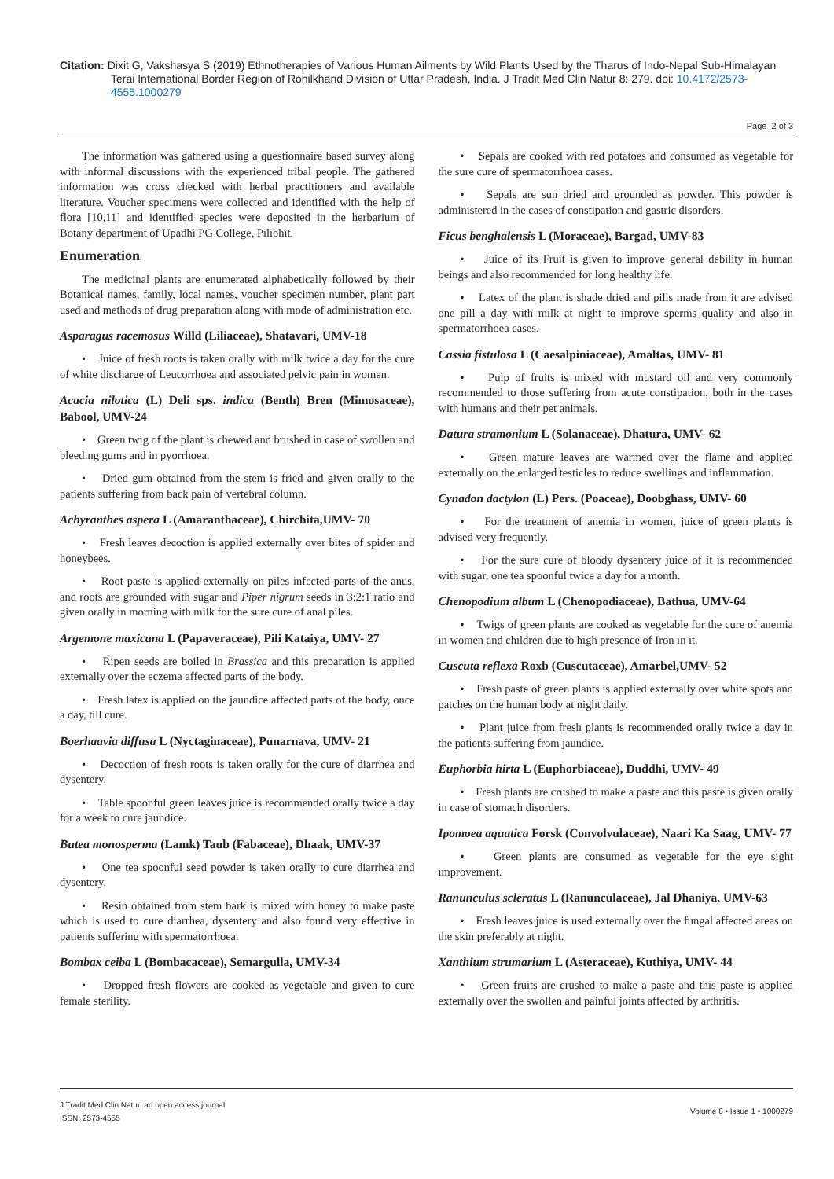Citation: Dixit G, Vakshasya S (2019) Ethnotherapies of Various Human Ailments by Wild Plants Used by the Tharus of Indo-Nepal Sub-Himalayan
Terai International Border Region of Rohilkhand Division of Uttar Pradesh, India. J Tradit Med Clin Natur 8: 279. doi: 10.4172/2573-4555.1000279
Page 2 of 3
The information was gathered using a questionnaire based survey along with informal discussions with the experienced tribal people. The gathered information was cross checked with herbal practitioners and available literature. Voucher specimens were collected and identified with the help of flora [10,11] and identified species were deposited in the herbarium of Botany department of Upadhi PG College, Pilibhit.
Enumeration
The medicinal plants are enumerated alphabetically followed by their Botanical names, family, local names, voucher specimen number, plant part used and methods of drug preparation along with mode of administration etc.
Asparagus racemosus Willd (Liliaceae), Shatavari, UMV-18
• Juice of fresh roots is taken orally with milk twice a day for the cure of white discharge of Leucorrhoea and associated pelvic pain in women.
Acacia nilotica (L) Deli sps. indica (Benth) Bren (Mimosaceae), Babool, UMV-24
• Green twig of the plant is chewed and brushed in case of swollen and bleeding gums and in pyorrhoea.
• Dried gum obtained from the stem is fried and given orally to the patients suffering from back pain of vertebral column.
Achyranthes aspera L (Amaranthaceae), Chirchita,UMV- 70
• Fresh leaves decoction is applied externally over bites of spider and honeybees.
• Root paste is applied externally on piles infected parts of the anus, and roots are grounded with sugar and Piper nigrum seeds in 3:2:1 ratio and given orally in morning with milk for the sure cure of anal piles.
Argemone maxicana L (Papaveraceae), Pili Kataiya, UMV- 27
• Ripen seeds are boiled in Brassica and this preparation is applied externally over the eczema affected parts of the body.
• Fresh latex is applied on the jaundice affected parts of the body, once a day, till cure.
Boerhaavia diffusa L (Nyctaginaceae), Punarnava, UMV- 21
• Decoction of fresh roots is taken orally for the cure of diarrhea and dysentery.
• Table spoonful green leaves juice is recommended orally twice a day for a week to cure jaundice.
Butea monosperma (Lamk) Taub (Fabaceae), Dhaak, UMV-37
• One tea spoonful seed powder is taken orally to cure diarrhea and dysentery.
• Resin obtained from stem bark is mixed with honey to make paste which is used to cure diarrhea, dysentery and also found very effective in patients suffering with spermatorrhoea.
Bombax ceiba L (Bombacaceae), Semargulla, UMV-34
• Dropped fresh flowers are cooked as vegetable and given to cure female sterility.
• Sepals are cooked with red potatoes and consumed as vegetable for the sure cure of spermatorrhoea cases.
• Sepals are sun dried and grounded as powder. This powder is administered in the cases of constipation and gastric disorders.
Ficus benghalensis L (Moraceae), Bargad, UMV-83
• Juice of its Fruit is given to improve general debility in human beings and also recommended for long healthy life.
• Latex of the plant is shade dried and pills made from it are advised one pill a day with milk at night to improve sperms quality and also in spermatorrhoea cases.
Cassia fistulosa L (Caesalpiniaceae), Amaltas, UMV- 81
• Pulp of fruits is mixed with mustard oil and very commonly recommended to those suffering from acute constipation, both in the cases with humans and their pet animals.
Datura stramonium L (Solanaceae), Dhatura, UMV- 62
• Green mature leaves are warmed over the flame and applied externally on the enlarged testicles to reduce swellings and inflammation.
Cynadon dactylon (L) Pers. (Poaceae), Doobghass, UMV- 60
• For the treatment of anemia in women, juice of green plants is advised very frequently.
• For the sure cure of bloody dysentery juice of it is recommended with sugar, one tea spoonful twice a day for a month.
Chenopodium album L (Chenopodiaceae), Bathua, UMV-64
• Twigs of green plants are cooked as vegetable for the cure of anemia in women and children due to high presence of Iron in it.
Cuscuta reflexa Roxb (Cuscutaceae), Amarbel,UMV- 52
• Fresh paste of green plants is applied externally over white spots and patches on the human body at night daily.
• Plant juice from fresh plants is recommended orally twice a day in the patients suffering from jaundice.
Euphorbia hirta L (Euphorbiaceae), Duddhi, UMV- 49
• Fresh plants are crushed to make a paste and this paste is given orally in case of stomach disorders.
Ipomoea aquatica Forsk (Convolvulaceae), Naari Ka Saag, UMV- 77
• Green plants are consumed as vegetable for the eye sight improvement.
Ranunculus scleratus L (Ranunculaceae), Jal Dhaniya, UMV-63
• Fresh leaves juice is used externally over the fungal affected areas on the skin preferably at night.
Xanthium strumarium L (Asteraceae), Kuthiya, UMV- 44
• Green fruits are crushed to make a paste and this paste is applied externally over the swollen and painful joints affected by arthritis.
J Tradit Med Clin Natur, an open access journal
ISSN: 2573-4555
Volume 8 • Issue 1 • 1000279